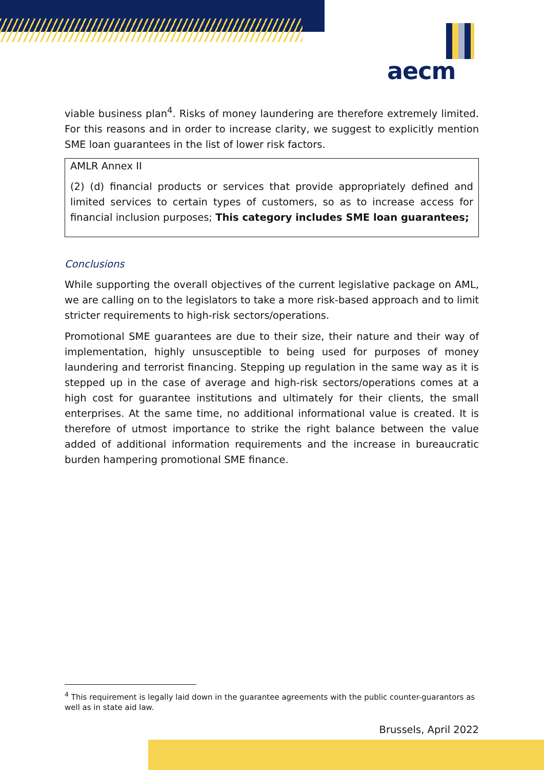aecm
viable business plan<sup>4</sup>. Risks of money laundering are therefore extremely limited. For this reasons and in order to increase clarity, we suggest to explicitly mention SME loan guarantees in the list of lower risk factors.
AMLR Annex II
(2) (d) financial products or services that provide appropriately defined and limited services to certain types of customers, so as to increase access for financial inclusion purposes; This category includes SME loan guarantees;
Conclusions
While supporting the overall objectives of the current legislative package on AML, we are calling on to the legislators to take a more risk-based approach and to limit stricter requirements to high-risk sectors/operations.
Promotional SME guarantees are due to their size, their nature and their way of implementation, highly unsusceptible to being used for purposes of money laundering and terrorist financing. Stepping up regulation in the same way as it is stepped up in the case of average and high-risk sectors/operations comes at a high cost for guarantee institutions and ultimately for their clients, the small enterprises. At the same time, no additional informational value is created. It is therefore of utmost importance to strike the right balance between the value added of additional information requirements and the increase in bureaucratic burden hampering promotional SME finance.
<sup>4</sup> This requirement is legally laid down in the guarantee agreements with the public counter-guarantors as well as in state aid law.
Brussels, April 2022